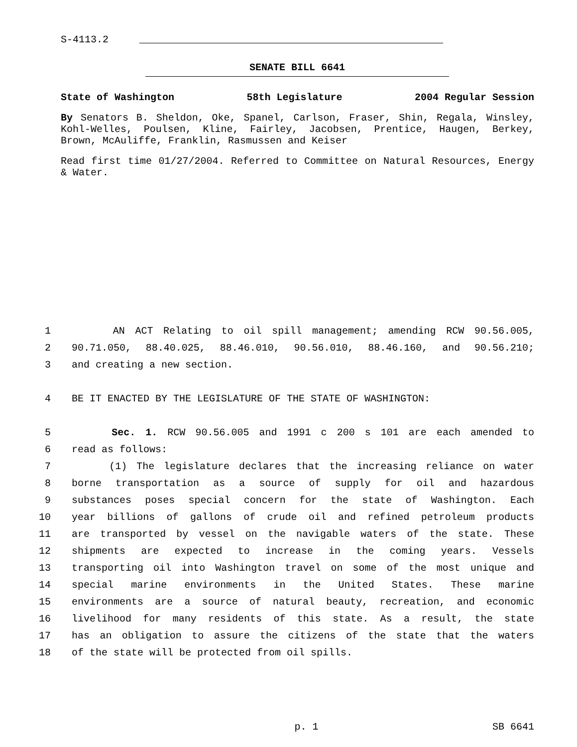S-4113.2
SENATE BILL 6641
State of Washington 58th Legislature 2004 Regular Session
By Senators B. Sheldon, Oke, Spanel, Carlson, Fraser, Shin, Regala, Winsley, Kohl-Welles, Poulsen, Kline, Fairley, Jacobsen, Prentice, Haugen, Berkey, Brown, McAuliffe, Franklin, Rasmussen and Keiser
Read first time 01/27/2004. Referred to Committee on Natural Resources, Energy & Water.
1 AN ACT Relating to oil spill management; amending RCW 90.56.005,
2 90.71.050, 88.40.025, 88.46.010, 90.56.010, 88.46.160, and 90.56.210;
3 and creating a new section.
4 BE IT ENACTED BY THE LEGISLATURE OF THE STATE OF WASHINGTON:
5 Sec. 1. RCW 90.56.005 and 1991 c 200 s 101 are each amended to
6 read as follows:
7 (1) The legislature declares that the increasing reliance on water
8 borne transportation as a source of supply for oil and hazardous
9 substances poses special concern for the state of Washington. Each
10 year billions of gallons of crude oil and refined petroleum products
11 are transported by vessel on the navigable waters of the state. These
12 shipments are expected to increase in the coming years. Vessels
13 transporting oil into Washington travel on some of the most unique and
14 special marine environments in the United States. These marine
15 environments are a source of natural beauty, recreation, and economic
16 livelihood for many residents of this state. As a result, the state
17 has an obligation to assure the citizens of the state that the waters
18 of the state will be protected from oil spills.
p. 1 SB 6641